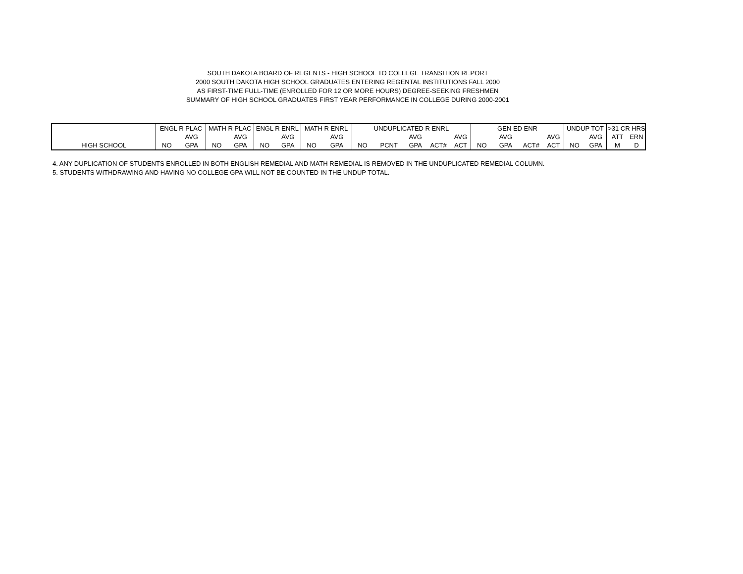SOUTH DAKOTA BOARD OF REGENTS - HIGH SCHOOL TO COLLEGE TRANSITION REPORT
2000 SOUTH DAKOTA HIGH SCHOOL GRADUATES ENTERING REGENTAL INSTITUTIONS FALL 2000
AS FIRST-TIME FULL-TIME (ENROLLED FOR 12 OR MORE HOURS) DEGREE-SEEKING FRESHMEN
SUMMARY OF HIGH SCHOOL GRADUATES FIRST YEAR PERFORMANCE IN COLLEGE DURING 2000-2001
| | ENGL R PLAC | | MATH R PLAC | | ENGL R ENRL | | MATH R ENRL | | UNDUPLICATED R ENRL | | | | | GEN ED ENR | | | | UNDUP TOT | | >31 CR HRS | |
| | | AVG | | AVG | | AVG | | AVG | | | AVG | | AVG | | AVG | | AVG | | AVG | ATT | ERN |
| HIGH SCHOOL | NO | GPA | NO | GPA | NO | GPA | NO | GPA | NO | PCNT | GPA | ACT# | ACT | NO | GPA | ACT# | ACT | NO | GPA | M | D |
4. ANY DUPLICATION OF STUDENTS ENROLLED IN BOTH ENGLISH REMEDIAL AND MATH REMEDIAL IS REMOVED IN THE UNDUPLICATED REMEDIAL COLUMN.
5. STUDENTS WITHDRAWING AND HAVING NO COLLEGE GPA WILL NOT BE COUNTED IN THE UNDUP TOTAL.